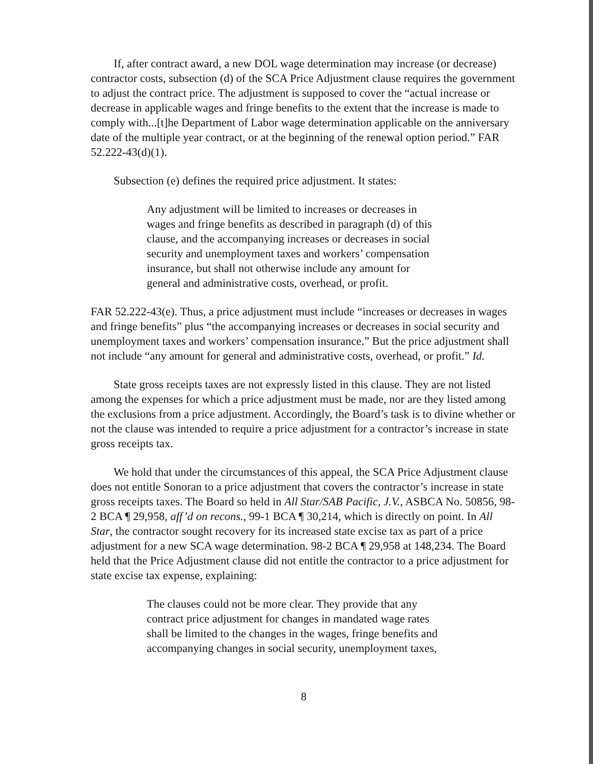If, after contract award, a new DOL wage determination may increase (or decrease) contractor costs, subsection (d) of the SCA Price Adjustment clause requires the government to adjust the contract price. The adjustment is supposed to cover the “actual increase or decrease in applicable wages and fringe benefits to the extent that the increase is made to comply with...[t]he Department of Labor wage determination applicable on the anniversary date of the multiple year contract, or at the beginning of the renewal option period.” FAR 52.222-43(d)(1).
Subsection (e) defines the required price adjustment. It states:
Any adjustment will be limited to increases or decreases in wages and fringe benefits as described in paragraph (d) of this clause, and the accompanying increases or decreases in social security and unemployment taxes and workers’ compensation insurance, but shall not otherwise include any amount for general and administrative costs, overhead, or profit.
FAR 52.222-43(e). Thus, a price adjustment must include “increases or decreases in wages and fringe benefits” plus “the accompanying increases or decreases in social security and unemployment taxes and workers’ compensation insurance.” But the price adjustment shall not include “any amount for general and administrative costs, overhead, or profit.” Id.
State gross receipts taxes are not expressly listed in this clause. They are not listed among the expenses for which a price adjustment must be made, nor are they listed among the exclusions from a price adjustment. Accordingly, the Board’s task is to divine whether or not the clause was intended to require a price adjustment for a contractor’s increase in state gross receipts tax.
We hold that under the circumstances of this appeal, the SCA Price Adjustment clause does not entitle Sonoran to a price adjustment that covers the contractor’s increase in state gross receipts taxes. The Board so held in All Star/SAB Pacific, J.V., ASBCA No. 50856, 98-2 BCA ¶ 29,958, aff’d on recons., 99-1 BCA ¶ 30,214, which is directly on point. In All Star, the contractor sought recovery for its increased state excise tax as part of a price adjustment for a new SCA wage determination. 98-2 BCA ¶ 29,958 at 148,234. The Board held that the Price Adjustment clause did not entitle the contractor to a price adjustment for state excise tax expense, explaining:
The clauses could not be more clear. They provide that any contract price adjustment for changes in mandated wage rates shall be limited to the changes in the wages, fringe benefits and accompanying changes in social security, unemployment taxes,
8